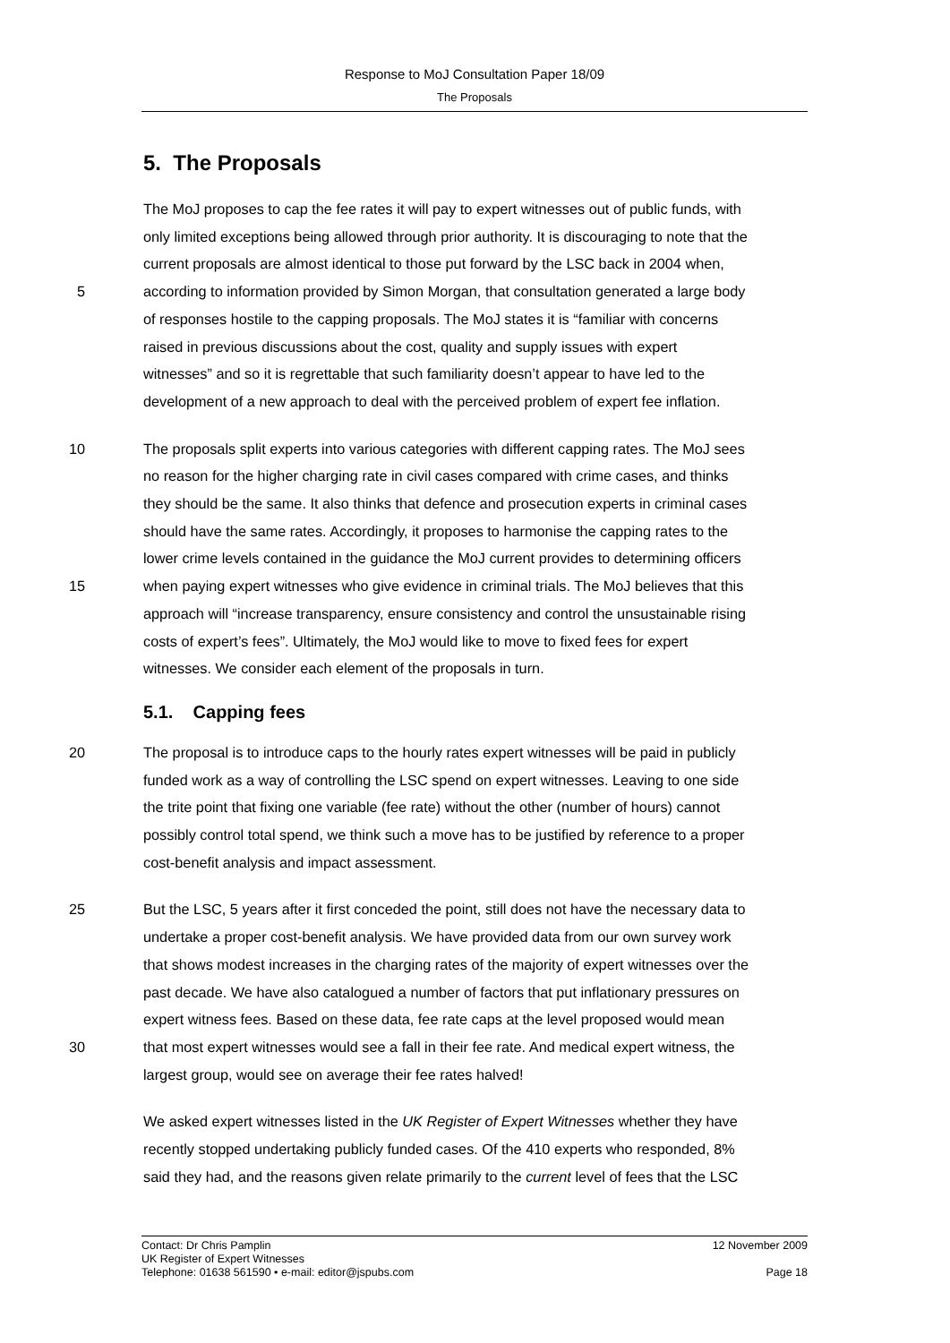Response to MoJ Consultation Paper 18/09
The Proposals
5. The Proposals
The MoJ proposes to cap the fee rates it will pay to expert witnesses out of public funds, with
only limited exceptions being allowed through prior authority. It is discouraging to note that the
current proposals are almost identical to those put forward by the LSC back in 2004 when,
5 according to information provided by Simon Morgan, that consultation generated a large body
of responses hostile to the capping proposals. The MoJ states it is “familiar with concerns
raised in previous discussions about the cost, quality and supply issues with expert
witnesses” and so it is regrettable that such familiarity doesn’t appear to have led to the
development of a new approach to deal with the perceived problem of expert fee inflation.
10 The proposals split experts into various categories with different capping rates. The MoJ sees
no reason for the higher charging rate in civil cases compared with crime cases, and thinks
they should be the same. It also thinks that defence and prosecution experts in criminal cases
should have the same rates. Accordingly, it proposes to harmonise the capping rates to the
lower crime levels contained in the guidance the MoJ current provides to determining officers
15 when paying expert witnesses who give evidence in criminal trials. The MoJ believes that this
approach will “increase transparency, ensure consistency and control the unsustainable rising
costs of expert’s fees”. Ultimately, the MoJ would like to move to fixed fees for expert
witnesses. We consider each element of the proposals in turn.
5.1. Capping fees
20 The proposal is to introduce caps to the hourly rates expert witnesses will be paid in publicly
funded work as a way of controlling the LSC spend on expert witnesses. Leaving to one side
the trite point that fixing one variable (fee rate) without the other (number of hours) cannot
possibly control total spend, we think such a move has to be justified by reference to a proper
cost-benefit analysis and impact assessment.
25 But the LSC, 5 years after it first conceded the point, still does not have the necessary data to
undertake a proper cost-benefit analysis. We have provided data from our own survey work
that shows modest increases in the charging rates of the majority of expert witnesses over the
past decade. We have also catalogued a number of factors that put inflationary pressures on
expert witness fees. Based on these data, fee rate caps at the level proposed would mean
30 that most expert witnesses would see a fall in their fee rate. And medical expert witness, the
largest group, would see on average their fee rates halved!
We asked expert witnesses listed in the UK Register of Expert Witnesses whether they have
recently stopped undertaking publicly funded cases. Of the 410 experts who responded, 8%
said they had, and the reasons given relate primarily to the current level of fees that the LSC
Contact: Dr Chris Pamplin 12 November 2009
UK Register of Expert Witnesses
Telephone: 01638 561590 • e-mail: editor@jspubs.com Page 18